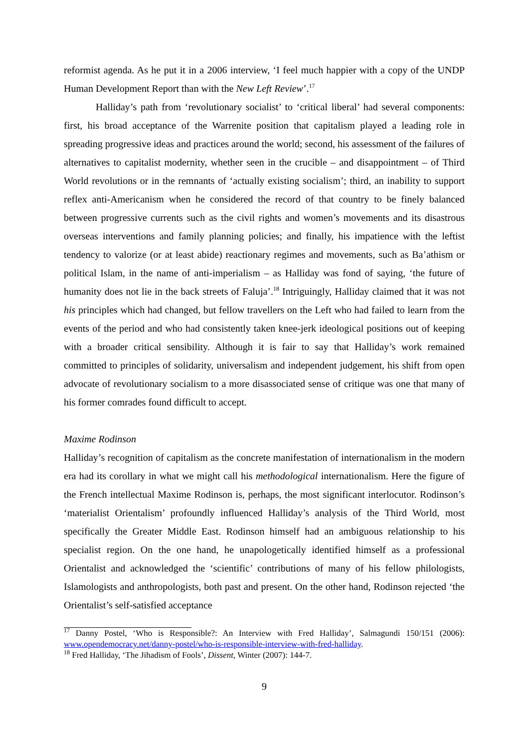reformist agenda. As he put it in a 2006 interview, ‘I feel much happier with a copy of the UNDP Human Development Report than with the New Left Review’.<sup>17</sup>
Halliday’s path from ‘revolutionary socialist’ to ‘critical liberal’ had several components: first, his broad acceptance of the Warrenite position that capitalism played a leading role in spreading progressive ideas and practices around the world; second, his assessment of the failures of alternatives to capitalist modernity, whether seen in the crucible – and disappointment – of Third World revolutions or in the remnants of ‘actually existing socialism’; third, an inability to support reflex anti-Americanism when he considered the record of that country to be finely balanced between progressive currents such as the civil rights and women’s movements and its disastrous overseas interventions and family planning policies; and finally, his impatience with the leftist tendency to valorize (or at least abide) reactionary regimes and movements, such as Ba’athism or political Islam, in the name of anti-imperialism – as Halliday was fond of saying, ‘the future of humanity does not lie in the back streets of Faluja’.<sup>18</sup> Intriguingly, Halliday claimed that it was not his principles which had changed, but fellow travellers on the Left who had failed to learn from the events of the period and who had consistently taken knee-jerk ideological positions out of keeping with a broader critical sensibility. Although it is fair to say that Halliday’s work remained committed to principles of solidarity, universalism and independent judgement, his shift from open advocate of revolutionary socialism to a more disassociated sense of critique was one that many of his former comrades found difficult to accept.
Maxime Rodinson
Halliday’s recognition of capitalism as the concrete manifestation of internationalism in the modern era had its corollary in what we might call his methodological internationalism. Here the figure of the French intellectual Maxime Rodinson is, perhaps, the most significant interlocutor. Rodinson’s ‘materialist Orientalism’ profoundly influenced Halliday’s analysis of the Third World, most specifically the Greater Middle East. Rodinson himself had an ambiguous relationship to his specialist region. On the one hand, he unapologetically identified himself as a professional Orientalist and acknowledged the ‘scientific’ contributions of many of his fellow philologists, Islamologists and anthropologists, both past and present. On the other hand, Rodinson rejected ‘the Orientalist’s self-satisfied acceptance
<sup>17</sup> Danny Postel, ‘Who is Responsible?: An Interview with Fred Halliday’, Salmagundi 150/151 (2006): www.opendemocracy.net/danny-postel/who-is-responsible-interview-with-fred-halliday.
<sup>18</sup> Fred Halliday, ‘The Jihadism of Fools’, Dissent, Winter (2007): 144-7.
9